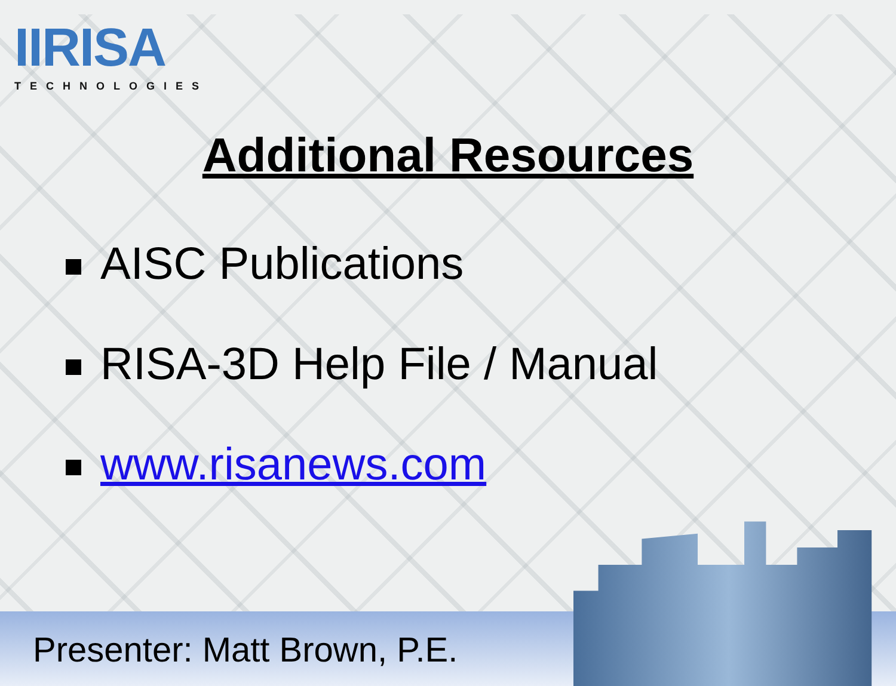IIRISA
TECHNOLOGIES
Additional Resources
AISC Publications
RISA-3D Help File / Manual
www.risanews.com
Presenter: Matt Brown, P.E.